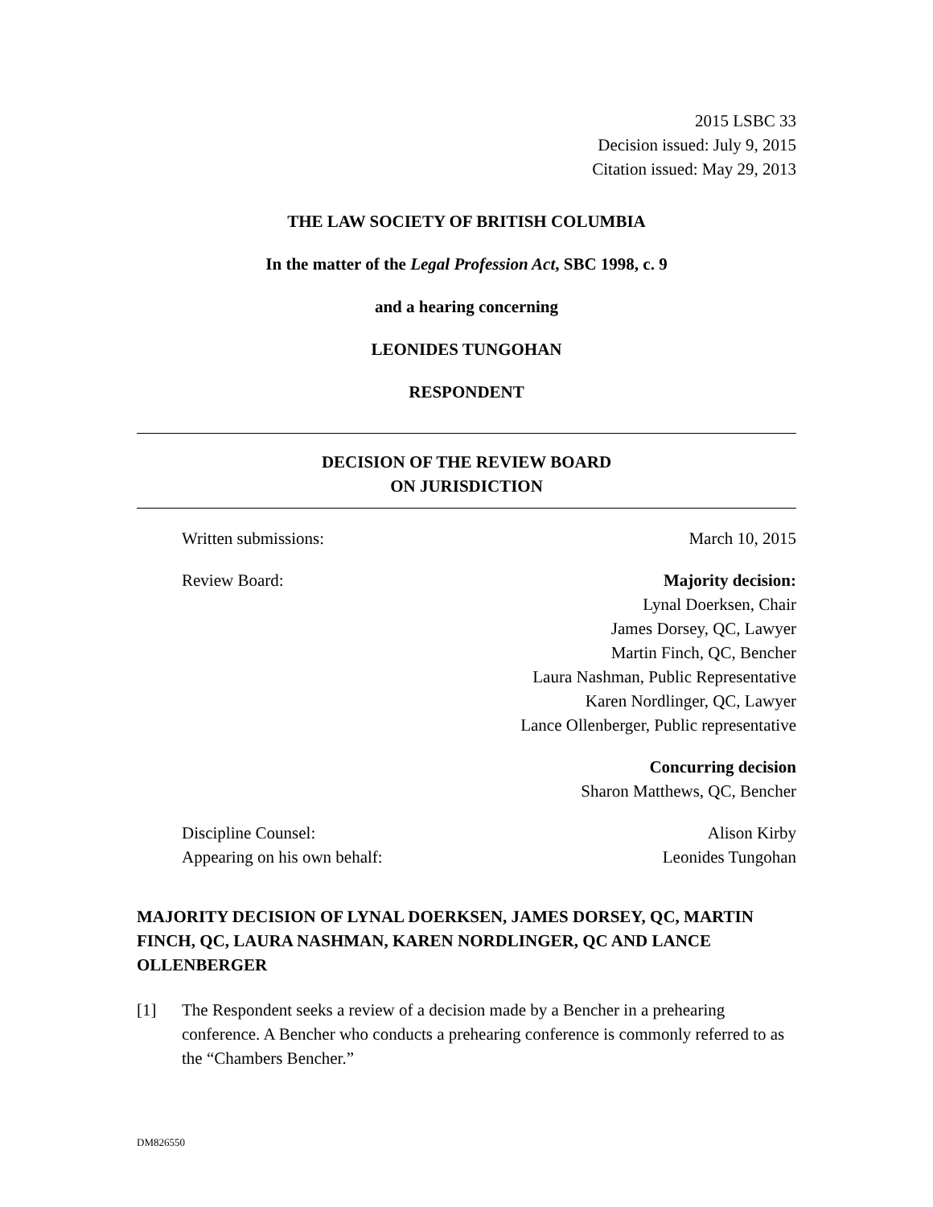2015 LSBC 33
Decision issued: July 9, 2015
Citation issued: May 29, 2013
THE LAW SOCIETY OF BRITISH COLUMBIA
In the matter of the Legal Profession Act, SBC 1998, c. 9
and a hearing concerning
LEONIDES TUNGOHAN
RESPONDENT
DECISION OF THE REVIEW BOARD
ON JURISDICTION
Written submissions: March 10, 2015
Review Board: Majority decision:
Lynal Doerksen, Chair
James Dorsey, QC, Lawyer
Martin Finch, QC, Bencher
Laura Nashman, Public Representative
Karen Nordlinger, QC, Lawyer
Lance Ollenberger, Public representative
Concurring decision
Sharon Matthews, QC, Bencher
Discipline Counsel: Alison Kirby
Appearing on his own behalf: Leonides Tungohan
MAJORITY DECISION OF LYNAL DOERKSEN, JAMES DORSEY, QC, MARTIN FINCH, QC, LAURA NASHMAN, KAREN NORDLINGER, QC AND LANCE OLLENBERGER
[1] The Respondent seeks a review of a decision made by a Bencher in a prehearing conference. A Bencher who conducts a prehearing conference is commonly referred to as the “Chambers Bencher.”
DM826550